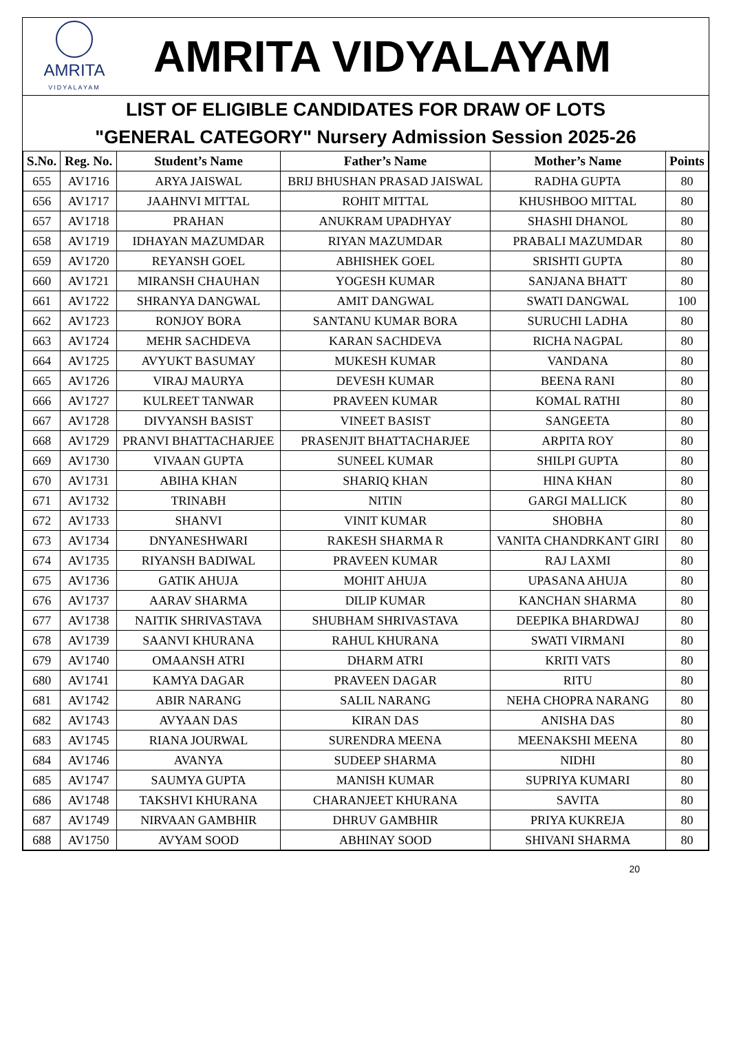AMRITA
VIDYALAYAM
AMRITA VIDYALAYAM
LIST OF ELIGIBLE CANDIDATES FOR DRAW OF LOTS
"GENERAL CATEGORY" Nursery Admission Session 2025-26
| S.No. | Reg. No. | Student’s Name | Father’s Name | Mother’s Name | Points |
| --- | --- | --- | --- | --- | --- |
| 655 | AV1716 | ARYA JAISWAL | BRIJ BHUSHAN PRASAD JAISWAL | RADHA GUPTA | 80 |
| 656 | AV1717 | JAAHNVI MITTAL | ROHIT MITTAL | KHUSHBOO MITTAL | 80 |
| 657 | AV1718 | PRAHAN | ANUKRAM UPADHYAY | SHASHI DHANOL | 80 |
| 658 | AV1719 | IDHAYAN MAZUMDAR | RIYAN MAZUMDAR | PRABALI MAZUMDAR | 80 |
| 659 | AV1720 | REYANSH GOEL | ABHISHEK GOEL | SRISHTI GUPTA | 80 |
| 660 | AV1721 | MIRANSH CHAUHAN | YOGESH KUMAR | SANJANA BHATT | 80 |
| 661 | AV1722 | SHRANYA DANGWAL | AMIT DANGWAL | SWATI DANGWAL | 100 |
| 662 | AV1723 | RONJOY BORA | SANTANU KUMAR BORA | SURUCHI LADHA | 80 |
| 663 | AV1724 | MEHR SACHDEVA | KARAN SACHDEVA | RICHA NAGPAL | 80 |
| 664 | AV1725 | AVYUKT BASUMAY | MUKESH KUMAR | VANDANA | 80 |
| 665 | AV1726 | VIRAJ MAURYA | DEVESH KUMAR | BEENA RANI | 80 |
| 666 | AV1727 | KULREET TANWAR | PRAVEEN KUMAR | KOMAL RATHI | 80 |
| 667 | AV1728 | DIVYANSH BASIST | VINEET BASIST | SANGEETA | 80 |
| 668 | AV1729 | PRANVI BHATTACHARJEE | PRASENJIT BHATTACHARJEE | ARPITA ROY | 80 |
| 669 | AV1730 | VIVAAN GUPTA | SUNEEL KUMAR | SHILPI GUPTA | 80 |
| 670 | AV1731 | ABIHA KHAN | SHARIQ KHAN | HINA KHAN | 80 |
| 671 | AV1732 | TRINABH | NITIN | GARGI MALLICK | 80 |
| 672 | AV1733 | SHANVI | VINIT KUMAR | SHOBHA | 80 |
| 673 | AV1734 | DNYANESHWARI | RAKESH SHARMA R | VANITA CHANDRKANT GIRI | 80 |
| 674 | AV1735 | RIYANSH BADIWAL | PRAVEEN KUMAR | RAJ LAXMI | 80 |
| 675 | AV1736 | GATIK AHUJA | MOHIT AHUJA | UPASANA AHUJA | 80 |
| 676 | AV1737 | AARAV SHARMA | DILIP KUMAR | KANCHAN SHARMA | 80 |
| 677 | AV1738 | NAITIK SHRIVASTAVA | SHUBHAM SHRIVASTAVA | DEEPIKA BHARDWAJ | 80 |
| 678 | AV1739 | SAANVI KHURANA | RAHUL KHURANA | SWATI VIRMANI | 80 |
| 679 | AV1740 | OMAANSH ATRI | DHARM ATRI | KRITI VATS | 80 |
| 680 | AV1741 | KAMYA DAGAR | PRAVEEN DAGAR | RITU | 80 |
| 681 | AV1742 | ABIR NARANG | SALIL NARANG | NEHA CHOPRA NARANG | 80 |
| 682 | AV1743 | AVYAAN DAS | KIRAN DAS | ANISHA DAS | 80 |
| 683 | AV1745 | RIANA JOURWAL | SURENDRA MEENA | MEENAKSHI MEENA | 80 |
| 684 | AV1746 | AVANYA | SUDEEP SHARMA | NIDHI | 80 |
| 685 | AV1747 | SAUMYA GUPTA | MANISH KUMAR | SUPRIYA KUMARI | 80 |
| 686 | AV1748 | TAKSHVI KHURANA | CHARANJEET KHURANA | SAVITA | 80 |
| 687 | AV1749 | NIRVAAN GAMBHIR | DHRUV GAMBHIR | PRIYA KUKREJA | 80 |
| 688 | AV1750 | AVYAM SOOD | ABHINAY SOOD | SHIVANI SHARMA | 80 |
20